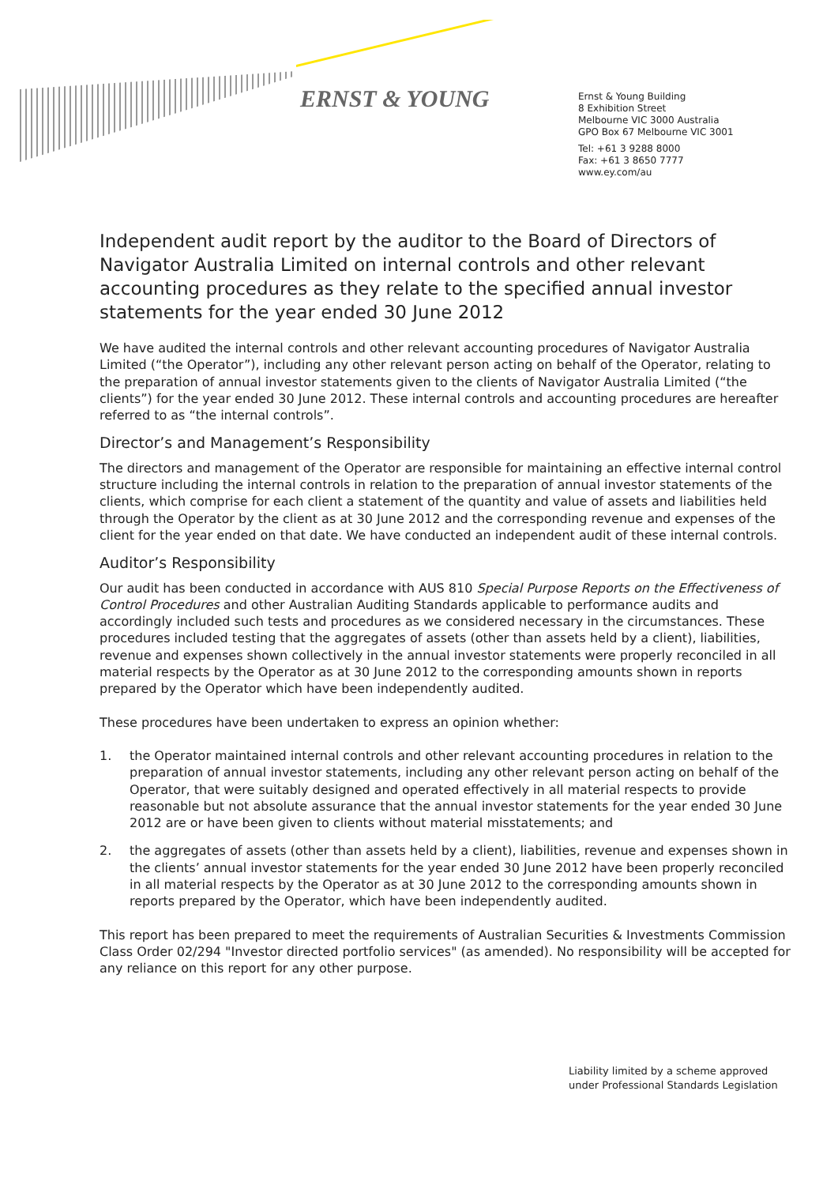ERNST & YOUNG
Ernst & Young Building
8 Exhibition Street
Melbourne VIC 3000 Australia
GPO Box 67 Melbourne VIC 3001
Tel: +61 3 9288 8000
Fax: +61 3 8650 7777
www.ey.com/au
Independent audit report by the auditor to the Board of Directors of Navigator Australia Limited on internal controls and other relevant accounting procedures as they relate to the specified annual investor statements for the year ended 30 June 2012
We have audited the internal controls and other relevant accounting procedures of Navigator Australia Limited (“the Operator”), including any other relevant person acting on behalf of the Operator, relating to the preparation of annual investor statements given to the clients of Navigator Australia Limited (“the clients”) for the year ended 30 June 2012. These internal controls and accounting procedures are hereafter referred to as “the internal controls”.
Director’s and Management’s Responsibility
The directors and management of the Operator are responsible for maintaining an effective internal control structure including the internal controls in relation to the preparation of annual investor statements of the clients, which comprise for each client a statement of the quantity and value of assets and liabilities held through the Operator by the client as at 30 June 2012 and the corresponding revenue and expenses of the client for the year ended on that date. We have conducted an independent audit of these internal controls.
Auditor’s Responsibility
Our audit has been conducted in accordance with AUS 810 Special Purpose Reports on the Effectiveness of Control Procedures and other Australian Auditing Standards applicable to performance audits and accordingly included such tests and procedures as we considered necessary in the circumstances. These procedures included testing that the aggregates of assets (other than assets held by a client), liabilities, revenue and expenses shown collectively in the annual investor statements were properly reconciled in all material respects by the Operator as at 30 June 2012 to the corresponding amounts shown in reports prepared by the Operator which have been independently audited.
These procedures have been undertaken to express an opinion whether:
1. the Operator maintained internal controls and other relevant accounting procedures in relation to the preparation of annual investor statements, including any other relevant person acting on behalf of the Operator, that were suitably designed and operated effectively in all material respects to provide reasonable but not absolute assurance that the annual investor statements for the year ended 30 June 2012 are or have been given to clients without material misstatements; and
2. the aggregates of assets (other than assets held by a client), liabilities, revenue and expenses shown in the clients’ annual investor statements for the year ended 30 June 2012 have been properly reconciled in all material respects by the Operator as at 30 June 2012 to the corresponding amounts shown in reports prepared by the Operator, which have been independently audited.
This report has been prepared to meet the requirements of Australian Securities & Investments Commission Class Order 02/294 "Investor directed portfolio services" (as amended). No responsibility will be accepted for any reliance on this report for any other purpose.
Liability limited by a scheme approved
under Professional Standards Legislation